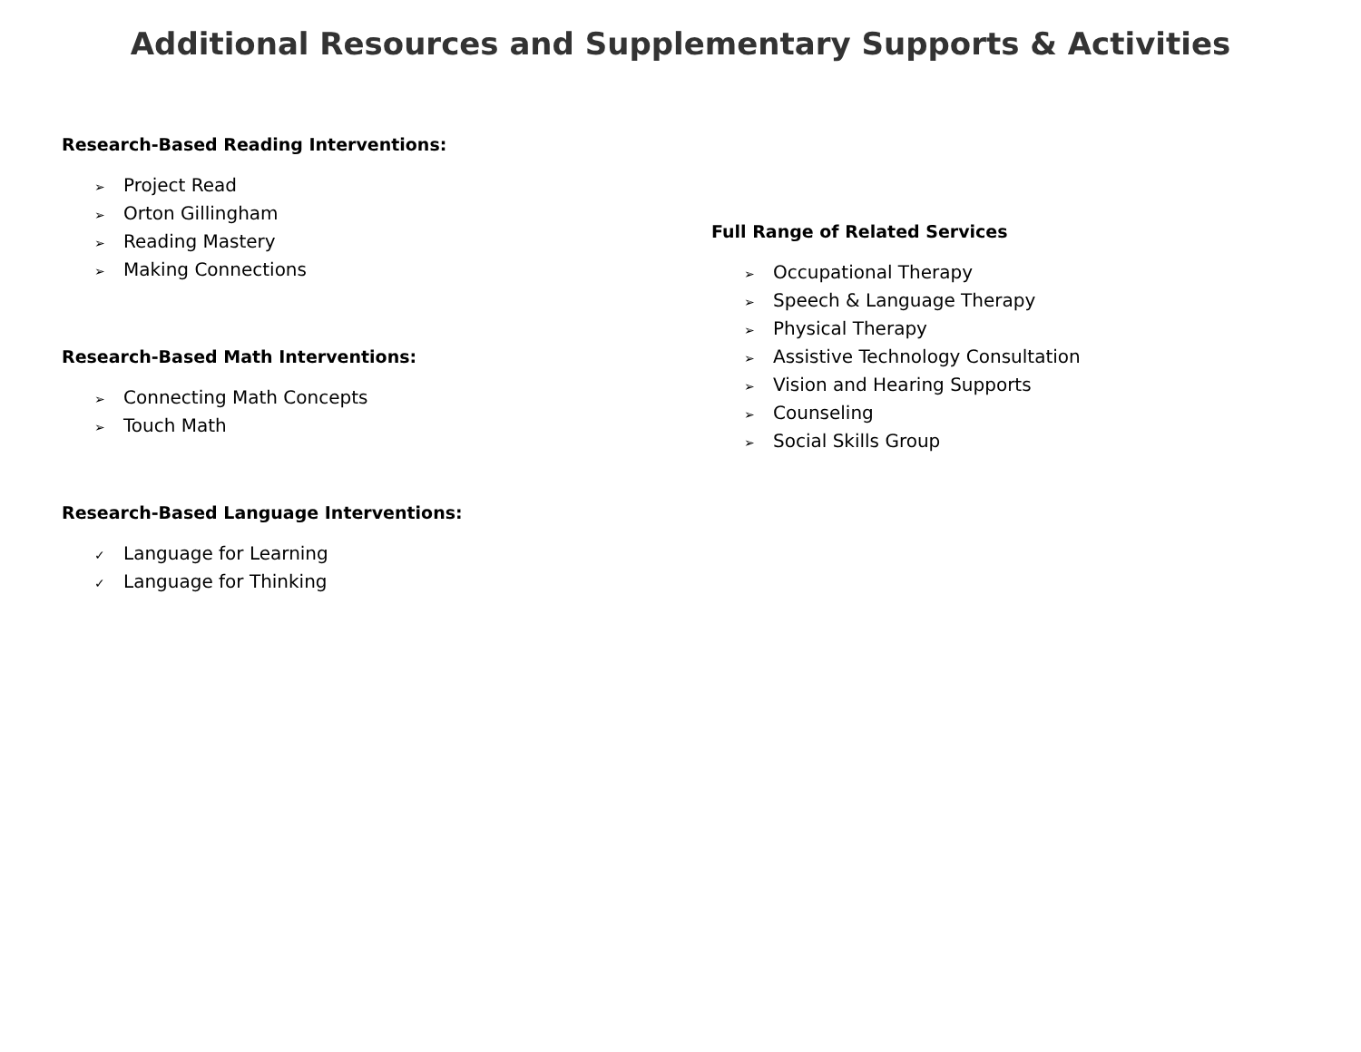Additional Resources and Supplementary Supports & Activities
Research-Based Reading Interventions:
➢ Project Read
➢ Orton Gillingham
➢ Reading Mastery
➢ Making Connections
Research-Based Math Interventions:
➢ Connecting Math Concepts
➢ Touch Math
Research-Based Language Interventions:
✓ Language for Learning
✓ Language for Thinking
Full Range of Related Services
➢ Occupational Therapy
➢ Speech & Language Therapy
➢ Physical Therapy
➢ Assistive Technology Consultation
➢ Vision and Hearing Supports
➢ Counseling
➢ Social Skills Group